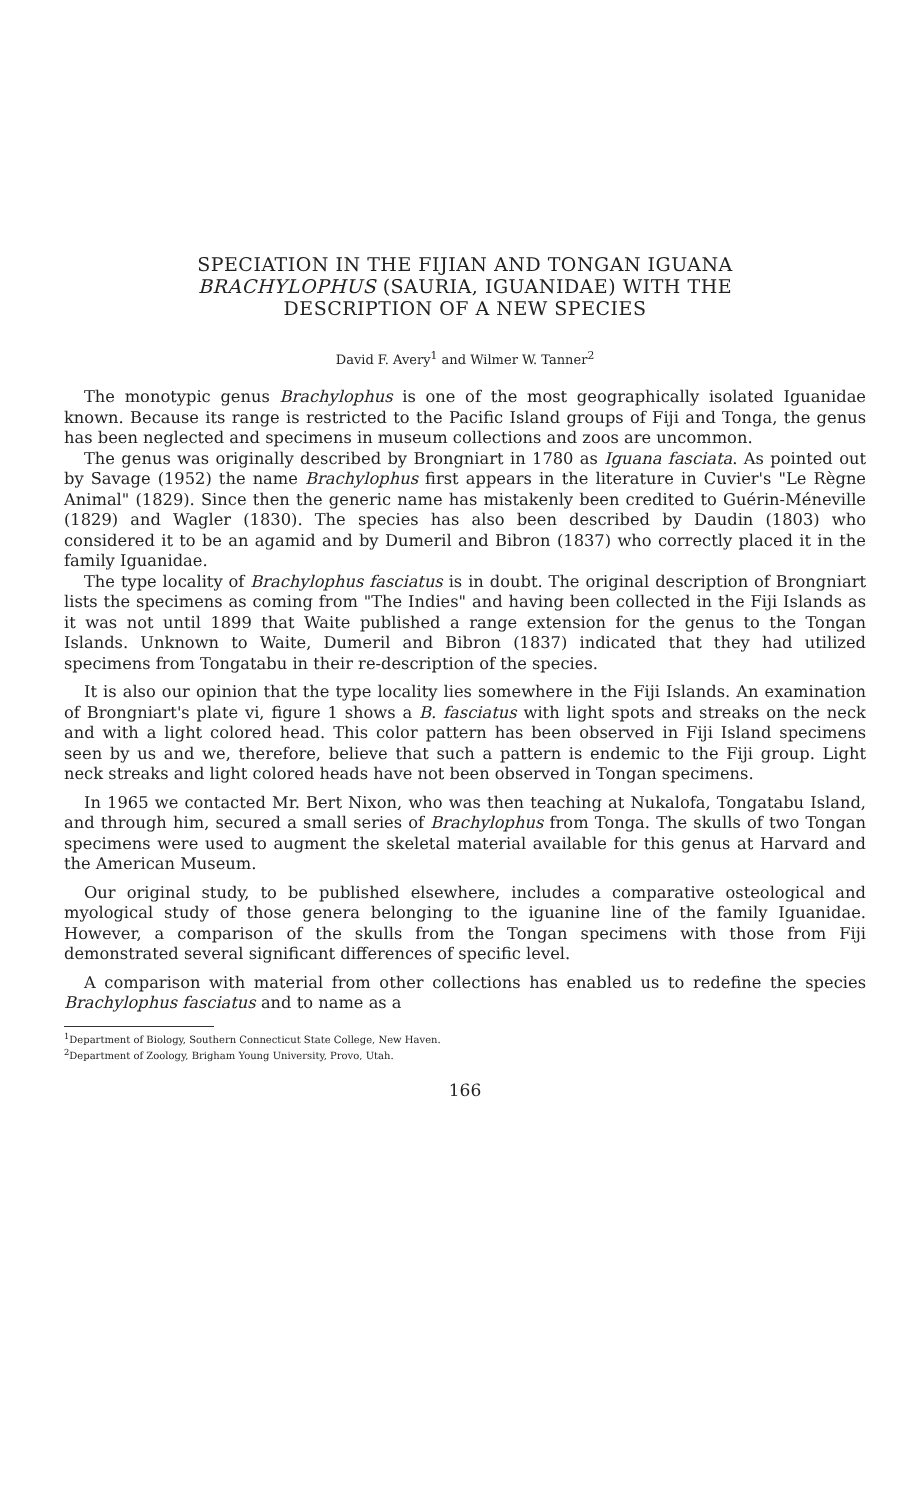SPECIATION IN THE FIJIAN AND TONGAN IGUANA
BRACHYLOPHUS (SAURIA, IGUANIDAE) WITH THE
DESCRIPTION OF A NEW SPECIES
David F. Avery<sup>1</sup> and Wilmer W. Tanner<sup>2</sup>
The monotypic genus Brachylophus is one of the most geographically isolated Iguanidae known. Because its range is restricted to the Pacific Island groups of Fiji and Tonga, the genus has been neglected and specimens in museum collections and zoos are uncommon.
The genus was originally described by Brongniart in 1780 as Iguana fasciata. As pointed out by Savage (1952) the name Brachylophus first appears in the literature in Cuvier's "Le Règne Animal" (1829). Since then the generic name has mistakenly been credited to Guérin-Méneville (1829) and Wagler (1830). The species has also been described by Daudin (1803) who considered it to be an agamid and by Dumeril and Bibron (1837) who correctly placed it in the family Iguanidae.
The type locality of Brachylophus fasciatus is in doubt. The original description of Brongniart lists the specimens as coming from "The Indies" and having been collected in the Fiji Islands as it was not until 1899 that Waite published a range extension for the genus to the Tongan Islands. Unknown to Waite, Dumeril and Bibron (1837) indicated that they had utilized specimens from Tongatabu in their re-description of the species.
It is also our opinion that the type locality lies somewhere in the Fiji Islands. An examination of Brongniart's plate vi, figure 1 shows a B. fasciatus with light spots and streaks on the neck and with a light colored head. This color pattern has been observed in Fiji Island specimens seen by us and we, therefore, believe that such a pattern is endemic to the Fiji group. Light neck streaks and light colored heads have not been observed in Tongan specimens.
In 1965 we contacted Mr. Bert Nixon, who was then teaching at Nukalofa, Tongatabu Island, and through him, secured a small series of Brachylophus from Tonga. The skulls of two Tongan specimens were used to augment the skeletal material available for this genus at Harvard and the American Museum.
Our original study, to be published elsewhere, includes a comparative osteological and myological study of those genera belonging to the iguanine line of the family Iguanidae. However, a comparison of the skulls from the Tongan specimens with those from Fiji demonstrated several significant differences of specific level.
A comparison with material from other collections has enabled us to redefine the species Brachylophus fasciatus and to name as a
<sup>1</sup> Department of Biology, Southern Connecticut State College, New Haven.
<sup>2</sup> Department of Zoology, Brigham Young University, Provo, Utah.
166